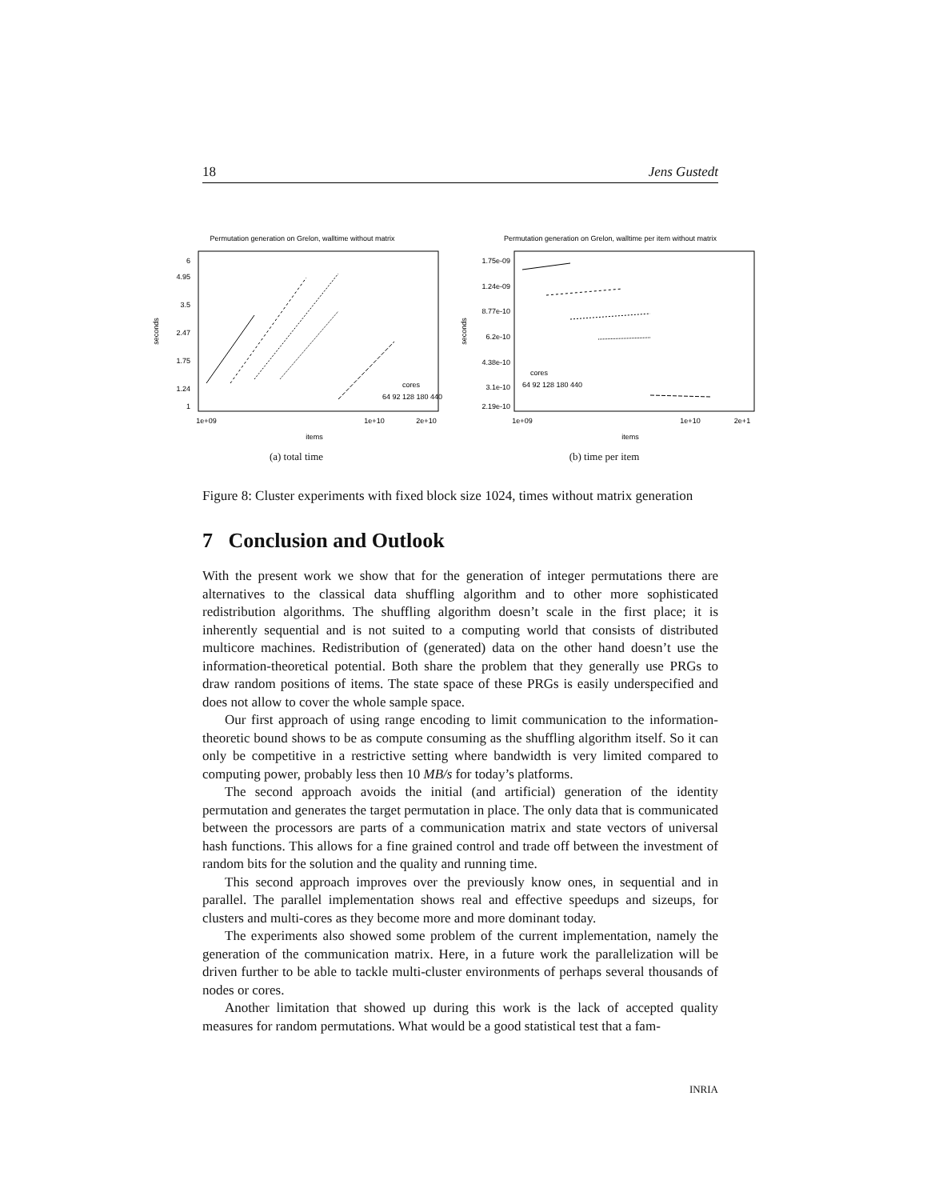18 Jens Gustedt
Permutation generation on Grelon, walltime without matrix
6
4.95
3.5
2.47
1.75
1.24
1
1e+09
1e+10
2e+10
items
seconds
cores
64 92 128 180 440
(a) total time
Permutation generation on Grelon, walltime per item without matrix
1.75e-09
1.24e-09
8.77e-10
6.2e-10
4.38e-10
3.1e-10
2.19e-10
1e+09
1e+10
2e+1
items
seconds
cores
64 92 128 180 440
(b) time per item
Figure 8: Cluster experiments with fixed block size 1024, times without matrix generation
7 Conclusion and Outlook
With the present work we show that for the generation of integer permutations there are alternatives to the classical data shuffling algorithm and to other more sophisticated redistribution algorithms. The shuffling algorithm doesn’t scale in the first place; it is inherently sequential and is not suited to a computing world that consists of distributed multicore machines. Redistribution of (generated) data on the other hand doesn’t use the information-theoretical potential. Both share the problem that they generally use PRGs to draw random positions of items. The state space of these PRGs is easily underspecified and does not allow to cover the whole sample space.
Our first approach of using range encoding to limit communication to the information-theoretic bound shows to be as compute consuming as the shuffling algorithm itself. So it can only be competitive in a restrictive setting where bandwidth is very limited compared to computing power, probably less then 10 MB/s for today’s platforms.
The second approach avoids the initial (and artificial) generation of the identity permutation and generates the target permutation in place. The only data that is communicated between the processors are parts of a communication matrix and state vectors of universal hash functions. This allows for a fine grained control and trade off between the investment of random bits for the solution and the quality and running time.
This second approach improves over the previously know ones, in sequential and in parallel. The parallel implementation shows real and effective speedups and sizeups, for clusters and multi-cores as they become more and more dominant today.
The experiments also showed some problem of the current implementation, namely the generation of the communication matrix. Here, in a future work the parallelization will be driven further to be able to tackle multi-cluster environments of perhaps several thousands of nodes or cores.
Another limitation that showed up during this work is the lack of accepted quality measures for random permutations. What would be a good statistical test that a fam-
INRIA